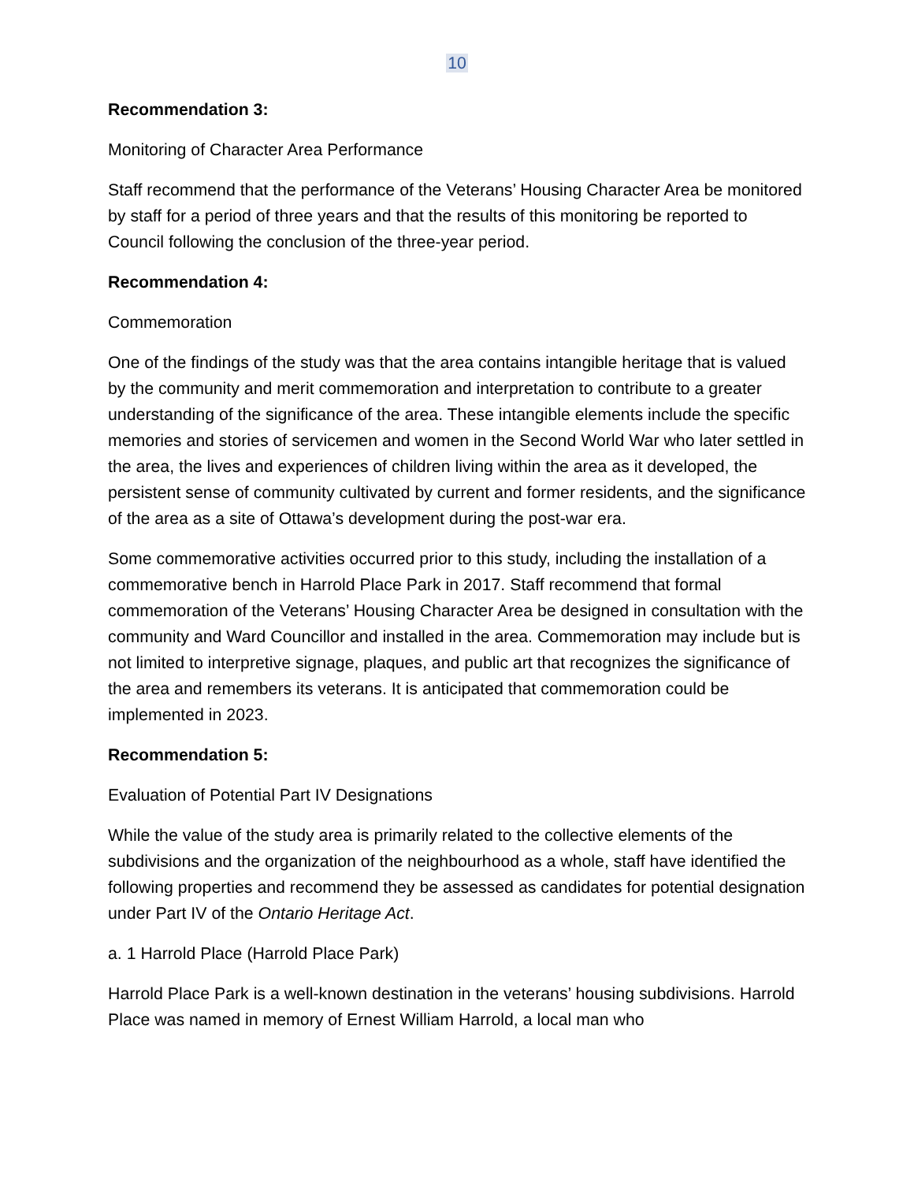10
Recommendation 3:
Monitoring of Character Area Performance
Staff recommend that the performance of the Veterans’ Housing Character Area be monitored by staff for a period of three years and that the results of this monitoring be reported to Council following the conclusion of the three-year period.
Recommendation 4:
Commemoration
One of the findings of the study was that the area contains intangible heritage that is valued by the community and merit commemoration and interpretation to contribute to a greater understanding of the significance of the area. These intangible elements include the specific memories and stories of servicemen and women in the Second World War who later settled in the area, the lives and experiences of children living within the area as it developed, the persistent sense of community cultivated by current and former residents, and the significance of the area as a site of Ottawa’s development during the post-war era.
Some commemorative activities occurred prior to this study, including the installation of a commemorative bench in Harrold Place Park in 2017. Staff recommend that formal commemoration of the Veterans’ Housing Character Area be designed in consultation with the community and Ward Councillor and installed in the area. Commemoration may include but is not limited to interpretive signage, plaques, and public art that recognizes the significance of the area and remembers its veterans. It is anticipated that commemoration could be implemented in 2023.
Recommendation 5:
Evaluation of Potential Part IV Designations
While the value of the study area is primarily related to the collective elements of the subdivisions and the organization of the neighbourhood as a whole, staff have identified the following properties and recommend they be assessed as candidates for potential designation under Part IV of the Ontario Heritage Act.
a. 1 Harrold Place (Harrold Place Park)
Harrold Place Park is a well-known destination in the veterans’ housing subdivisions. Harrold Place was named in memory of Ernest William Harrold, a local man who